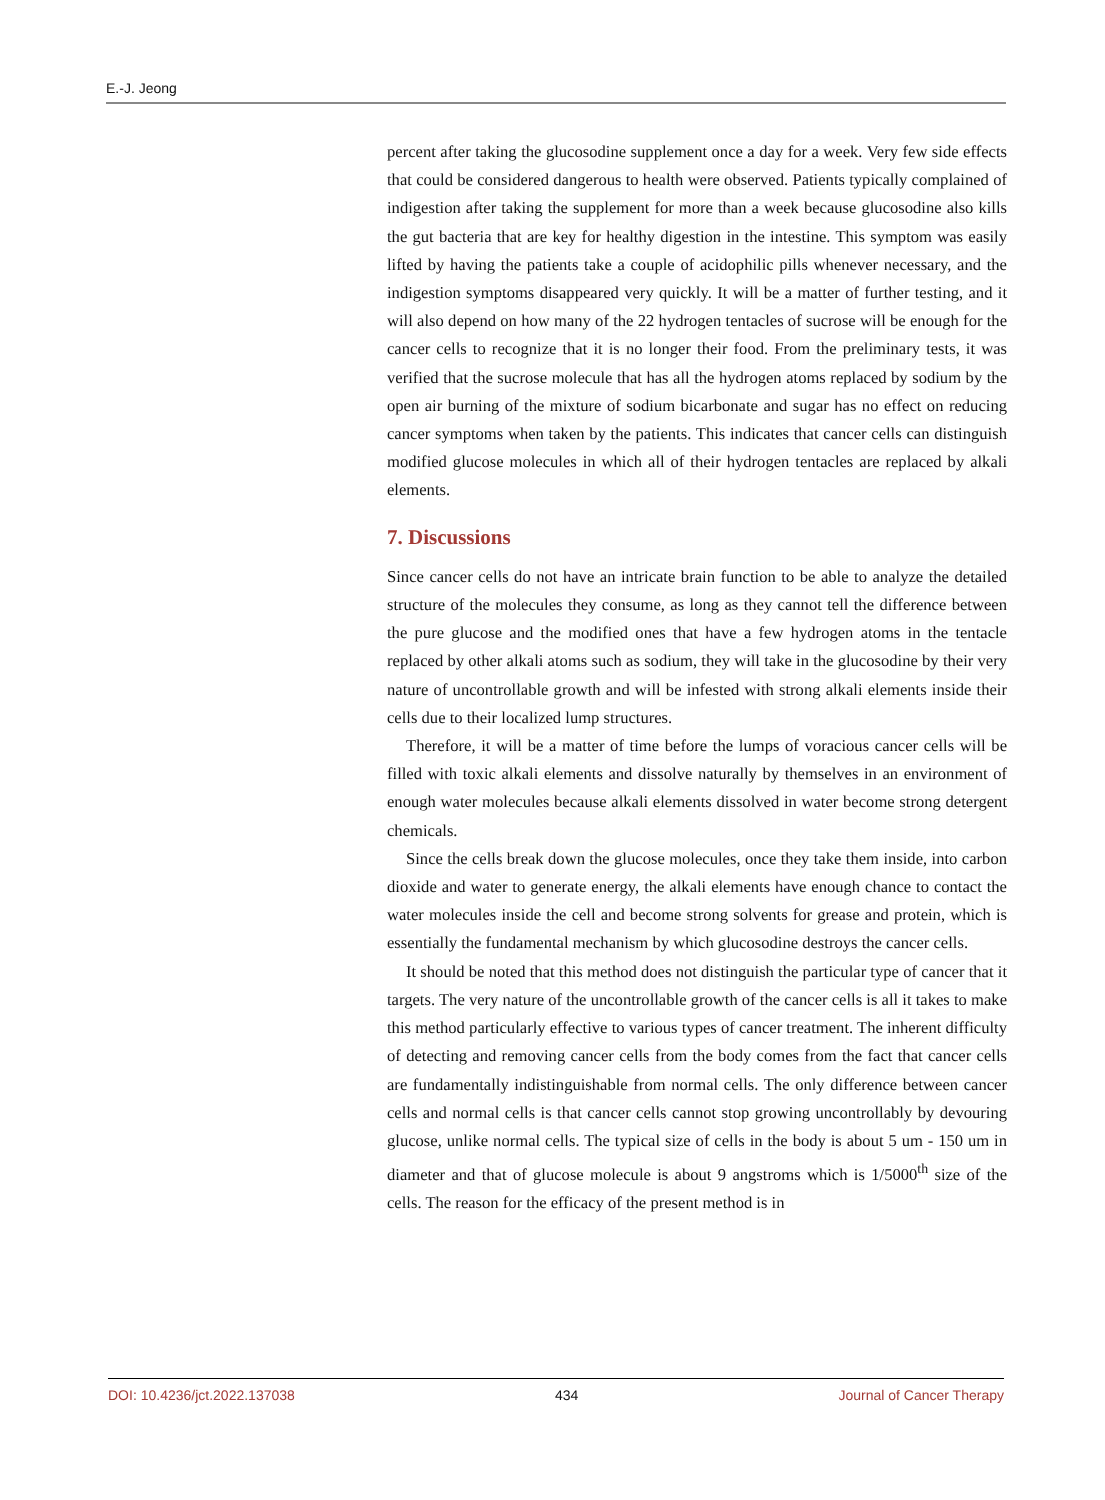E.-J. Jeong
percent after taking the glucosodine supplement once a day for a week. Very few side effects that could be considered dangerous to health were observed. Patients typically complained of indigestion after taking the supplement for more than a week because glucosodine also kills the gut bacteria that are key for healthy digestion in the intestine. This symptom was easily lifted by having the patients take a couple of acidophilic pills whenever necessary, and the indigestion symptoms disappeared very quickly. It will be a matter of further testing, and it will also depend on how many of the 22 hydrogen tentacles of sucrose will be enough for the cancer cells to recognize that it is no longer their food. From the preliminary tests, it was verified that the sucrose molecule that has all the hydrogen atoms replaced by sodium by the open air burning of the mixture of sodium bicarbonate and sugar has no effect on reducing cancer symptoms when taken by the patients. This indicates that cancer cells can distinguish modified glucose molecules in which all of their hydrogen tentacles are replaced by alkali elements.
7. Discussions
Since cancer cells do not have an intricate brain function to be able to analyze the detailed structure of the molecules they consume, as long as they cannot tell the difference between the pure glucose and the modified ones that have a few hydrogen atoms in the tentacle replaced by other alkali atoms such as sodium, they will take in the glucosodine by their very nature of uncontrollable growth and will be infested with strong alkali elements inside their cells due to their localized lump structures.
Therefore, it will be a matter of time before the lumps of voracious cancer cells will be filled with toxic alkali elements and dissolve naturally by themselves in an environment of enough water molecules because alkali elements dissolved in water become strong detergent chemicals.
Since the cells break down the glucose molecules, once they take them inside, into carbon dioxide and water to generate energy, the alkali elements have enough chance to contact the water molecules inside the cell and become strong solvents for grease and protein, which is essentially the fundamental mechanism by which glucosodine destroys the cancer cells.
It should be noted that this method does not distinguish the particular type of cancer that it targets. The very nature of the uncontrollable growth of the cancer cells is all it takes to make this method particularly effective to various types of cancer treatment. The inherent difficulty of detecting and removing cancer cells from the body comes from the fact that cancer cells are fundamentally indistinguishable from normal cells. The only difference between cancer cells and normal cells is that cancer cells cannot stop growing uncontrollably by devouring glucose, unlike normal cells. The typical size of cells in the body is about 5 um - 150 um in diameter and that of glucose molecule is about 9 angstroms which is 1/5000<sup>th</sup> size of the cells. The reason for the efficacy of the present method is in
DOI: 10.4236/jct.2022.137038 434 Journal of Cancer Therapy